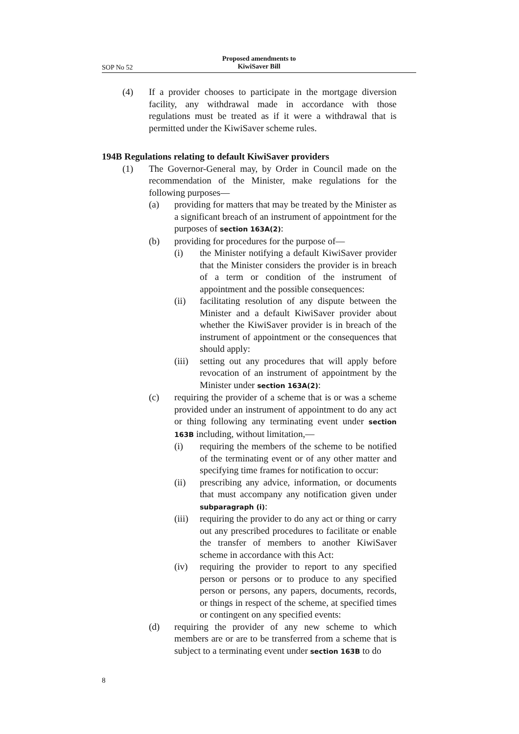Proposed amendments to
KiwiSaver Bill
SOP No 52
(4) If a provider chooses to participate in the mortgage diversion facility, any withdrawal made in accordance with those regulations must be treated as if it were a withdrawal that is permitted under the KiwiSaver scheme rules.
194B Regulations relating to default KiwiSaver providers
(1) The Governor-General may, by Order in Council made on the recommendation of the Minister, make regulations for the following purposes—
(a) providing for matters that may be treated by the Minister as a significant breach of an instrument of appointment for the purposes of section 163A(2):
(b) providing for procedures for the purpose of—
(i) the Minister notifying a default KiwiSaver provider that the Minister considers the provider is in breach of a term or condition of the instrument of appointment and the possible consequences:
(ii) facilitating resolution of any dispute between the Minister and a default KiwiSaver provider about whether the KiwiSaver provider is in breach of the instrument of appointment or the consequences that should apply:
(iii)
setting out any procedures that will apply before revocation of an instrument of appointment by the Minister under section 163A(2):
(c) requiring the provider of a scheme that is or was a scheme provided under an instrument of appointment to do any act or thing following any terminating event under section 163B including, without limitation,—
(i) requiring the members of the scheme to be notified of the terminating event or of any other matter and specifying time frames for notification to occur:
(ii) prescribing any advice, information, or documents that must accompany any notification given under subparagraph (i):
(iii)
requiring the provider to do any act or thing or carry out any prescribed procedures to facilitate or enable the transfer of members to another KiwiSaver scheme in accordance with this Act:
(iv) requiring the provider to report to any specified person or persons or to produce to any specified person or persons, any papers, documents, records, or things in respect of the scheme, at specified times or contingent on any specified events:
(d) requiring the provider of any new scheme to which members are or are to be transferred from a scheme that is subject to a terminating event under section 163B to do
8